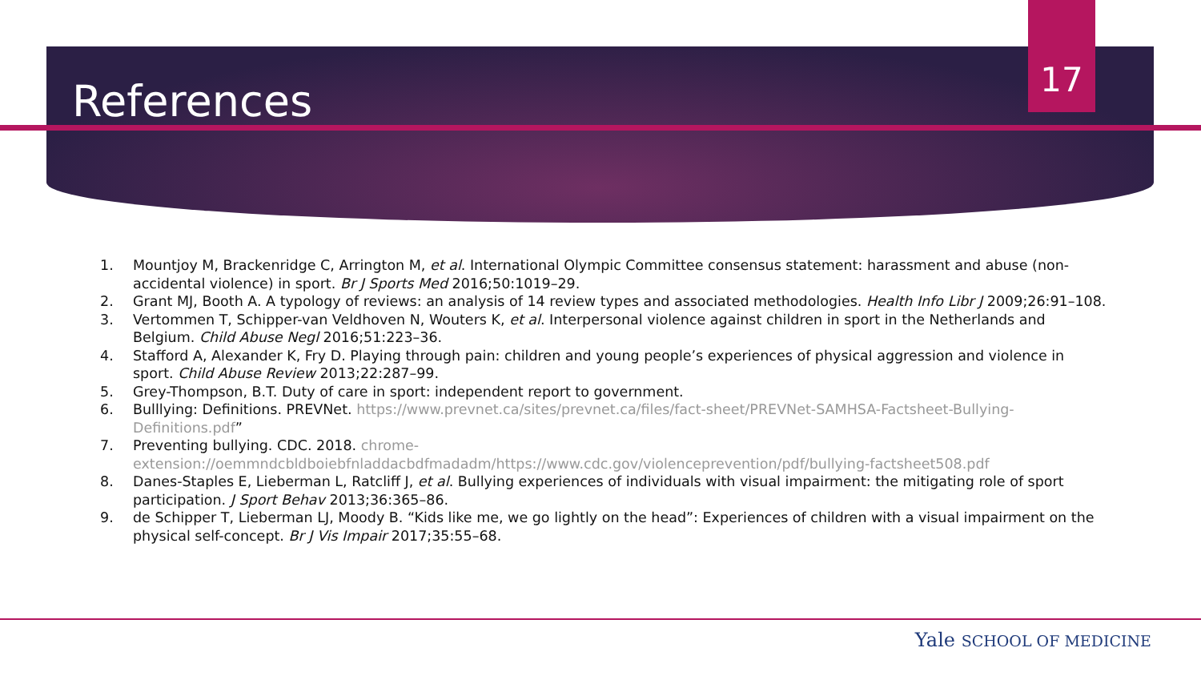References
17
1. Mountjoy M, Brackenridge C, Arrington M, et al. International Olympic Committee consensus statement: harassment and abuse (non-accidental violence) in sport. Br J Sports Med 2016;50:1019–29.
2. Grant MJ, Booth A. A typology of reviews: an analysis of 14 review types and associated methodologies. Health Info Libr J 2009;26:91–108.
3. Vertommen T, Schipper-van Veldhoven N, Wouters K, et al. Interpersonal violence against children in sport in the Netherlands and Belgium. Child Abuse Negl 2016;51:223–36.
4. Stafford A, Alexander K, Fry D. Playing through pain: children and young people’s experiences of physical aggression and violence in sport. Child Abuse Review 2013;22:287–99.
5. Grey-Thompson, B.T. Duty of care in sport: independent report to government.
6. Bulllying: Definitions. PREVNet. https://www.prevnet.ca/sites/prevnet.ca/files/fact-sheet/PREVNet-SAMHSA-Factsheet-Bullying-Definitions.pdf”
7. Preventing bullying. CDC. 2018. chrome-extension://oemmndcbldboiebfnladdacbdfmadadm/https://www.cdc.gov/violenceprevention/pdf/bullying-factsheet508.pdf
8. Danes-Staples E, Lieberman L, Ratcliff J, et al. Bullying experiences of individuals with visual impairment: the mitigating role of sport participation. J Sport Behav 2013;36:365–86.
9. de Schipper T, Lieberman LJ, Moody B. “Kids like me, we go lightly on the head”: Experiences of children with a visual impairment on the physical self-concept. Br J Vis Impair 2017;35:55–68.
Yale SCHOOL OF MEDICINE